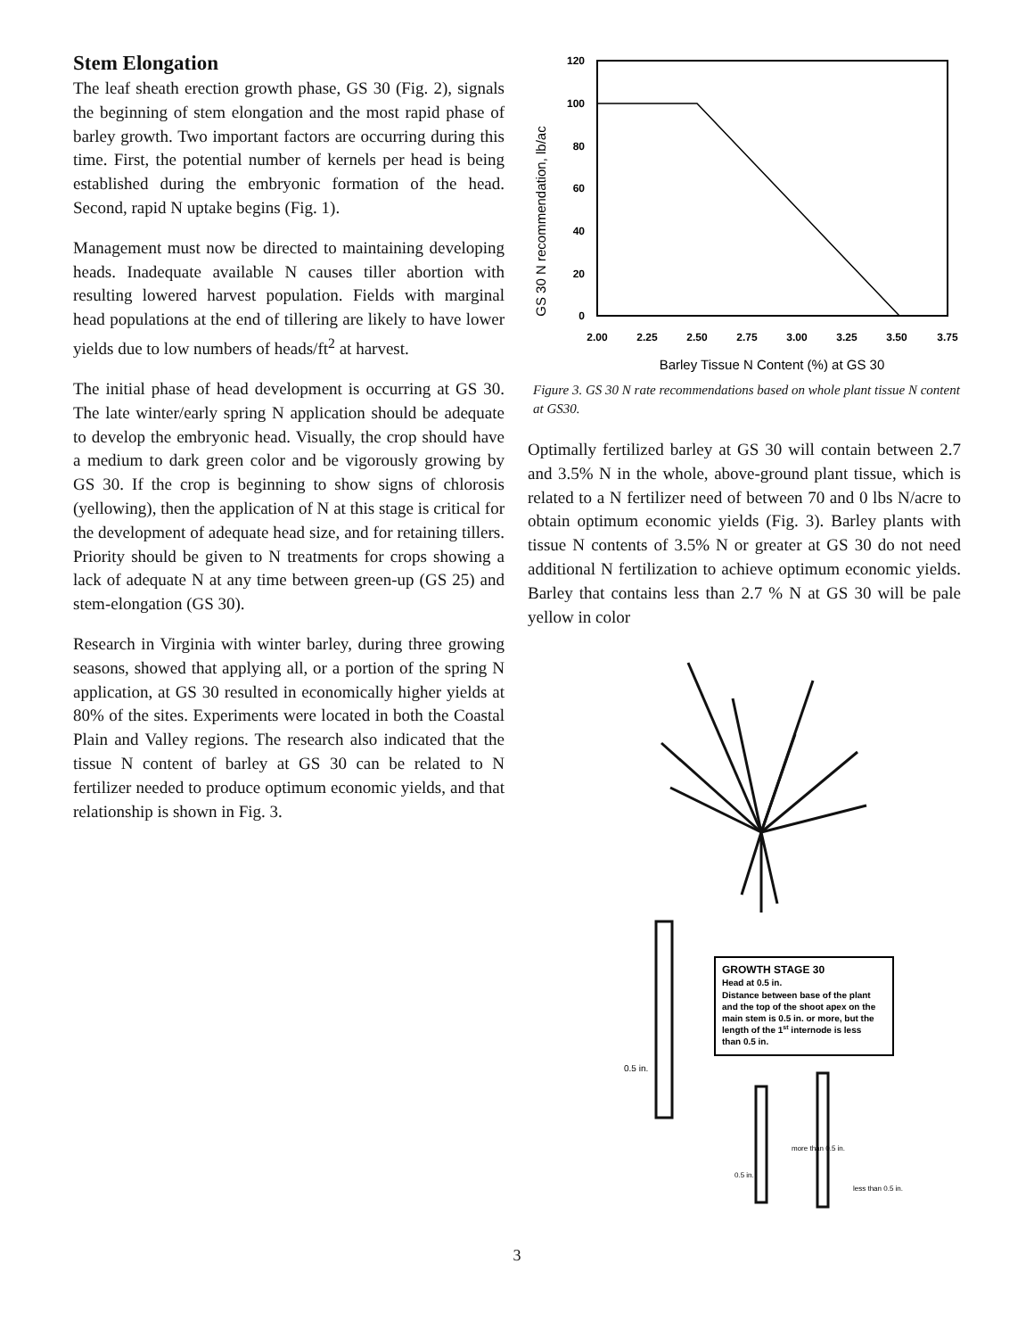Stem Elongation
The leaf sheath erection growth phase, GS 30 (Fig. 2), signals the beginning of stem elongation and the most rapid phase of barley growth. Two important factors are occurring during this time. First, the potential number of kernels per head is being established during the embryonic formation of the head. Second, rapid N uptake begins (Fig. 1).
Management must now be directed to maintaining developing heads. Inadequate available N causes tiller abortion with resulting lowered harvest population. Fields with marginal head populations at the end of tillering are likely to have lower yields due to low numbers of heads/ft<sup>2</sup> at harvest.
The initial phase of head development is occurring at GS 30. The late winter/early spring N application should be adequate to develop the embryonic head. Visually, the crop should have a medium to dark green color and be vigorously growing by GS 30. If the crop is beginning to show signs of chlorosis (yellowing), then the application of N at this stage is critical for the development of adequate head size, and for retaining tillers. Priority should be given to N treatments for crops showing a lack of adequate N at any time between green-up (GS 25) and stem-elongation (GS 30).
Research in Virginia with winter barley, during three growing seasons, showed that applying all, or a portion of the spring N application, at GS 30 resulted in economically higher yields at 80% of the sites. Experiments were located in both the Coastal Plain and Valley regions. The research also indicated that the tissue N content of barley at GS 30 can be related to N fertilizer needed to produce optimum economic yields, and that relationship is shown in Fig. 3.
GS 30 N recommendation, lb/ac
120
100
80
60
40
20
0
2.00
2.25
2.50
2.75
3.00
3.25
3.50
3.75
Barley Tissue N Content (%) at GS 30
Figure 3. GS 30 N rate recommendations based on whole plant tissue N content at GS30.
Optimally fertilized barley at GS 30 will contain between 2.7 and 3.5% N in the whole, above-ground plant tissue, which is related to a N fertilizer need of between 70 and 0 lbs N/acre to obtain optimum economic yields (Fig. 3). Barley plants with tissue N contents of 3.5% N or greater at GS 30 do not need additional N fertilization to achieve optimum economic yields. Barley that contains less than 2.7 % N at GS 30 will be pale yellow in color
GROWTH STAGE 30
Head at 0.5 in.
Distance between base of the plant
and the top of the shoot apex on the
main stem is 0.5 in. or more, but the
length of the 1st internode is less
than 0.5 in.
0.5 in.
0.5 in.
more than 0.5 in.
less than 0.5 in.
3